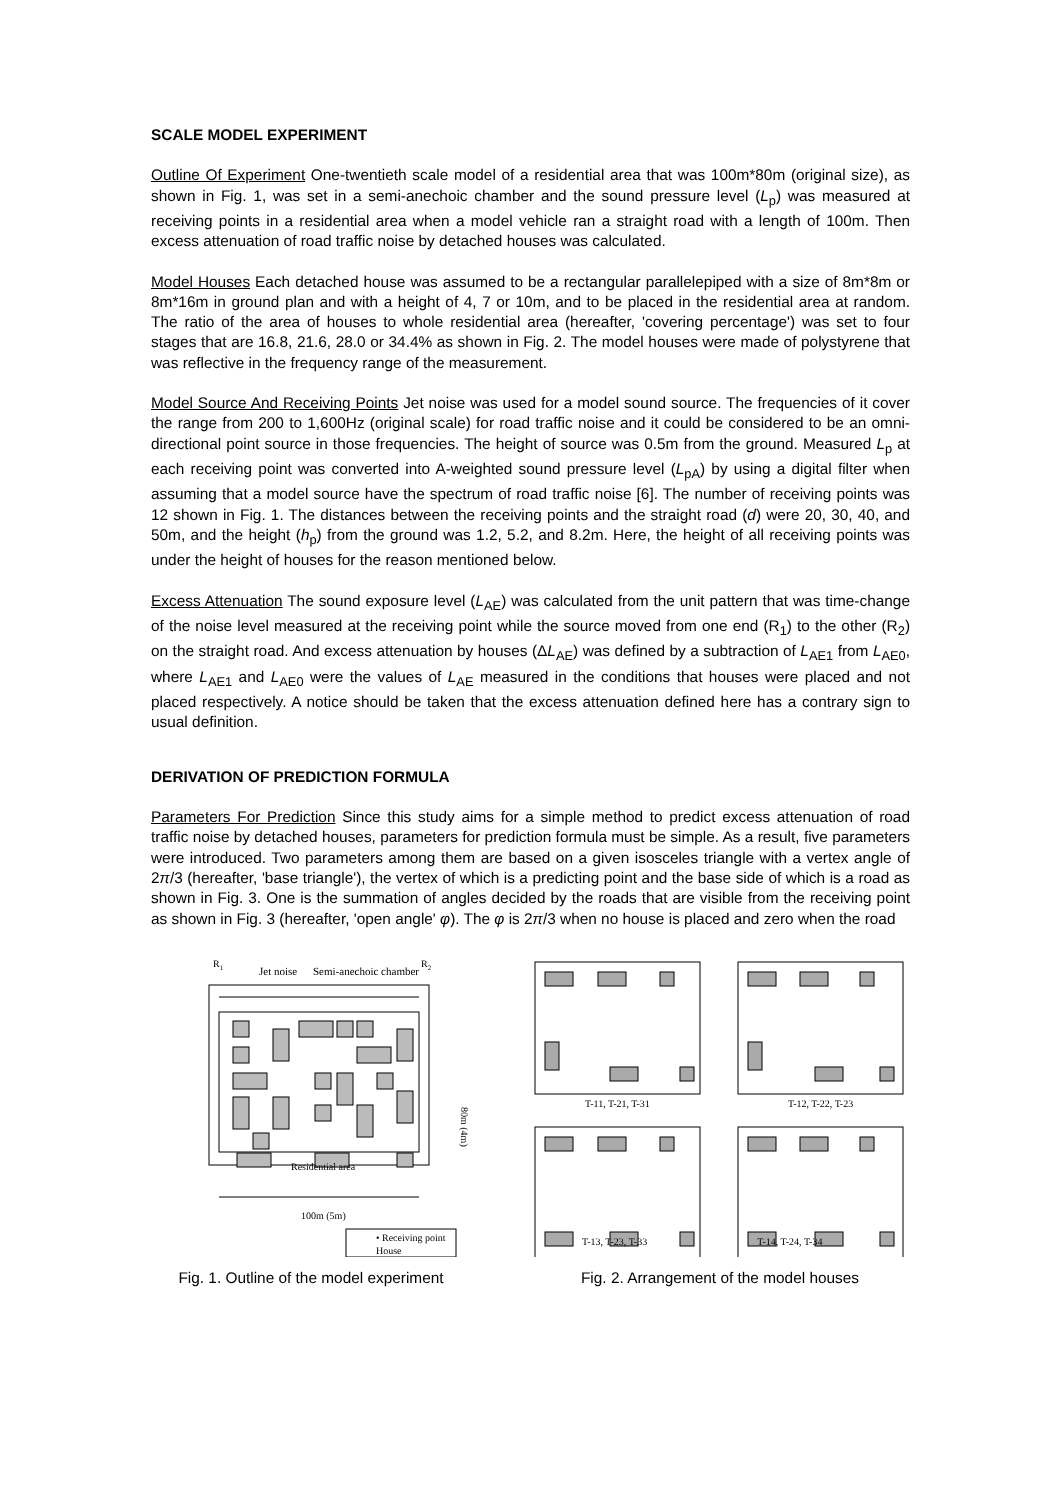SCALE MODEL EXPERIMENT
Outline Of Experiment One-twentieth scale model of a residential area that was 100m*80m (original size), as shown in Fig. 1, was set in a semi-anechoic chamber and the sound pressure level (L<sub>p</sub>) was measured at receiving points in a residential area when a model vehicle ran a straight road with a length of 100m. Then excess attenuation of road traffic noise by detached houses was calculated.
Model Houses Each detached house was assumed to be a rectangular parallelepiped with a size of 8m*8m or 8m*16m in ground plan and with a height of 4, 7 or 10m, and to be placed in the residential area at random. The ratio of the area of houses to whole residential area (hereafter, 'covering percentage') was set to four stages that are 16.8, 21.6, 28.0 or 34.4% as shown in Fig. 2. The model houses were made of polystyrene that was reflective in the frequency range of the measurement.
Model Source And Receiving Points Jet noise was used for a model sound source. The frequencies of it cover the range from 200 to 1,600Hz (original scale) for road traffic noise and it could be considered to be an omni-directional point source in those frequencies. The height of source was 0.5m from the ground. Measured L<sub>p</sub> at each receiving point was converted into A-weighted sound pressure level (L<sub>pA</sub>) by using a digital filter when assuming that a model source have the spectrum of road traffic noise [6]. The number of receiving points was 12 shown in Fig. 1. The distances between the receiving points and the straight road (d) were 20, 30, 40, and 50m, and the height (h<sub>p</sub>) from the ground was 1.2, 5.2, and 8.2m. Here, the height of all receiving points was under the height of houses for the reason mentioned below.
Excess Attenuation The sound exposure level (L<sub>AE</sub>) was calculated from the unit pattern that was time-change of the noise level measured at the receiving point while the source moved from one end (R<sub>1</sub>) to the other (R<sub>2</sub>) on the straight road. And excess attenuation by houses (ΔL<sub>AE</sub>) was defined by a subtraction of L<sub>AE1</sub> from L<sub>AE0</sub>, where L<sub>AE1</sub> and L<sub>AE0</sub> were the values of L<sub>AE</sub> measured in the conditions that houses were placed and not placed respectively. A notice should be taken that the excess attenuation defined here has a contrary sign to usual definition.
DERIVATION OF PREDICTION FORMULA
Parameters For Prediction Since this study aims for a simple method to predict excess attenuation of road traffic noise by detached houses, parameters for prediction formula must be simple. As a result, five parameters were introduced. Two parameters among them are based on a given isosceles triangle with a vertex angle of 2π/3 (hereafter, 'base triangle'), the vertex of which is a predicting point and the base side of which is a road as shown in Fig. 3. One is the summation of angles decided by the roads that are visible from the receiving point as shown in Fig. 3 (hereafter, 'open angle' φ). The φ is 2π/3 when no house is placed and zero when the road
R1
R2
Jet noise
Semi-anechoic chamber
Residential area
80m (4m)
100m (5m)
• Receiving point
House
Fig. 1. Outline of the model experiment
T-11, T-21, T-31
T-12, T-22, T-23
T-13, T-23, T-33 T-14, T-24, T-34
Fig. 2. Arrangement of the model houses